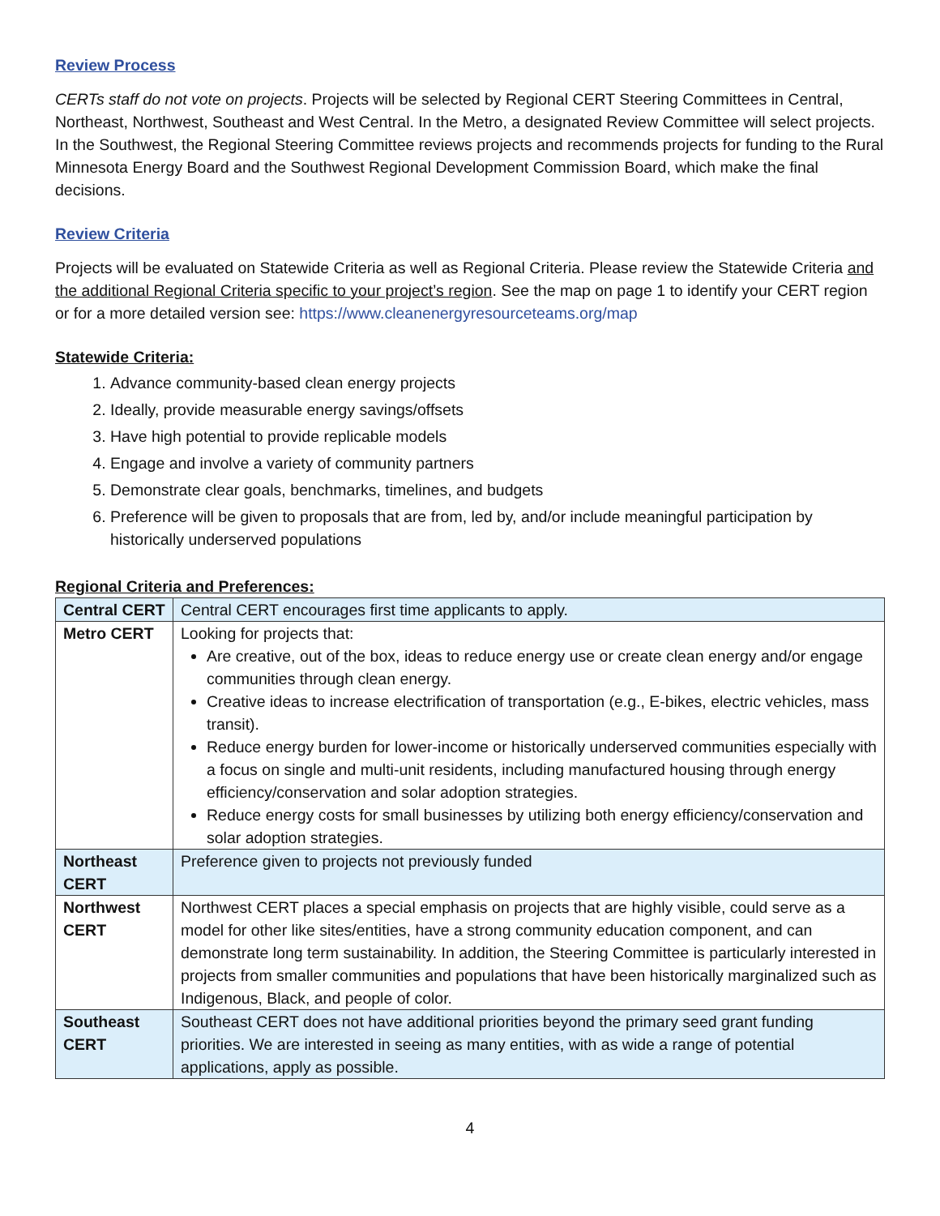Review Process
CERTs staff do not vote on projects. Projects will be selected by Regional CERT Steering Committees in Central, Northeast, Northwest, Southeast and West Central. In the Metro, a designated Review Committee will select projects. In the Southwest, the Regional Steering Committee reviews projects and recommends projects for funding to the Rural Minnesota Energy Board and the Southwest Regional Development Commission Board, which make the final decisions.
Review Criteria
Projects will be evaluated on Statewide Criteria as well as Regional Criteria. Please review the Statewide Criteria and the additional Regional Criteria specific to your project’s region. See the map on page 1 to identify your CERT region or for a more detailed version see: https://www.cleanenergyresourceteams.org/map
Statewide Criteria:
1. Advance community-based clean energy projects
2. Ideally, provide measurable energy savings/offsets
3. Have high potential to provide replicable models
4. Engage and involve a variety of community partners
5. Demonstrate clear goals, benchmarks, timelines, and budgets
6. Preference will be given to proposals that are from, led by, and/or include meaningful participation by historically underserved populations
Regional Criteria and Preferences:
| Central CERT | Central CERT encourages first time applicants to apply. |
| Metro CERT | Looking for projects that: Are creative, out of the box, ideas to reduce energy use or create clean energy and/or engage communities through clean energy. Creative ideas to increase electrification of transportation (e.g., E-bikes, electric vehicles, mass transit). Reduce energy burden for lower-income or historically underserved communities especially with a focus on single and multi-unit residents, including manufactured housing through energy efficiency/conservation and solar adoption strategies. Reduce energy costs for small businesses by utilizing both energy efficiency/conservation and solar adoption strategies. |
| Northeast CERT | Preference given to projects not previously funded |
| Northwest CERT | Northwest CERT places a special emphasis on projects that are highly visible, could serve as a model for other like sites/entities, have a strong community education component, and can demonstrate long term sustainability. In addition, the Steering Committee is particularly interested in projects from smaller communities and populations that have been historically marginalized such as Indigenous, Black, and people of color. |
| Southeast CERT | Southeast CERT does not have additional priorities beyond the primary seed grant funding priorities. We are interested in seeing as many entities, with as wide a range of potential applications, apply as possible. |
4